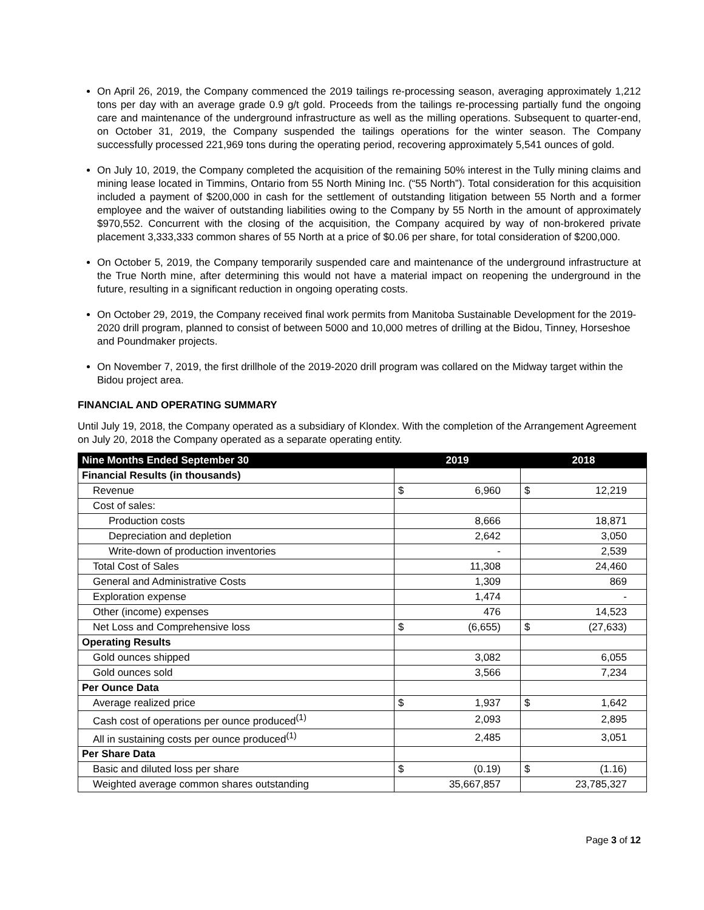On April 26, 2019, the Company commenced the 2019 tailings re-processing season, averaging approximately 1,212 tons per day with an average grade 0.9 g/t gold. Proceeds from the tailings re-processing partially fund the ongoing care and maintenance of the underground infrastructure as well as the milling operations. Subsequent to quarter-end, on October 31, 2019, the Company suspended the tailings operations for the winter season. The Company successfully processed 221,969 tons during the operating period, recovering approximately 5,541 ounces of gold.
On July 10, 2019, the Company completed the acquisition of the remaining 50% interest in the Tully mining claims and mining lease located in Timmins, Ontario from 55 North Mining Inc. (“55 North”). Total consideration for this acquisition included a payment of $200,000 in cash for the settlement of outstanding litigation between 55 North and a former employee and the waiver of outstanding liabilities owing to the Company by 55 North in the amount of approximately $970,552. Concurrent with the closing of the acquisition, the Company acquired by way of non-brokered private placement 3,333,333 common shares of 55 North at a price of $0.06 per share, for total consideration of $200,000.
On October 5, 2019, the Company temporarily suspended care and maintenance of the underground infrastructure at the True North mine, after determining this would not have a material impact on reopening the underground in the future, resulting in a significant reduction in ongoing operating costs.
On October 29, 2019, the Company received final work permits from Manitoba Sustainable Development for the 2019-2020 drill program, planned to consist of between 5000 and 10,000 metres of drilling at the Bidou, Tinney, Horseshoe and Poundmaker projects.
On November 7, 2019, the first drillhole of the 2019-2020 drill program was collared on the Midway target within the Bidou project area.
FINANCIAL AND OPERATING SUMMARY
Until July 19, 2018, the Company operated as a subsidiary of Klondex. With the completion of the Arrangement Agreement on July 20, 2018 the Company operated as a separate operating entity.
| Nine Months Ended September 30 | 2019 | 2018 |
| --- | --- | --- |
| Financial Results (in thousands) | | |
| Revenue | $ 6,960 | $ 12,219 |
| Cost of sales: | | |
| Production costs | 8,666 | 18,871 |
| Depreciation and depletion | 2,642 | 3,050 |
| Write-down of production inventories | - | 2,539 |
| Total Cost of Sales | 11,308 | 24,460 |
| General and Administrative Costs | 1,309 | 869 |
| Exploration expense | 1,474 | - |
| Other (income) expenses | 476 | 14,523 |
| Net Loss and Comprehensive loss | $ (6,655) | $ (27,633) |
| Operating Results | | |
| Gold ounces shipped | 3,082 | 6,055 |
| Gold ounces sold | 3,566 | 7,234 |
| Per Ounce Data | | |
| Average realized price | $ 1,937 | $ 1,642 |
| Cash cost of operations per ounce produced<sup>(1)</sup> | 2,093 | 2,895 |
| All in sustaining costs per ounce produced<sup>(1)</sup> | 2,485 | 3,051 |
| Per Share Data | | |
| Basic and diluted loss per share | $ (0.19) | $ (1.16) |
| Weighted average common shares outstanding | 35,667,857 | 23,785,327 |
Page 3 of 12